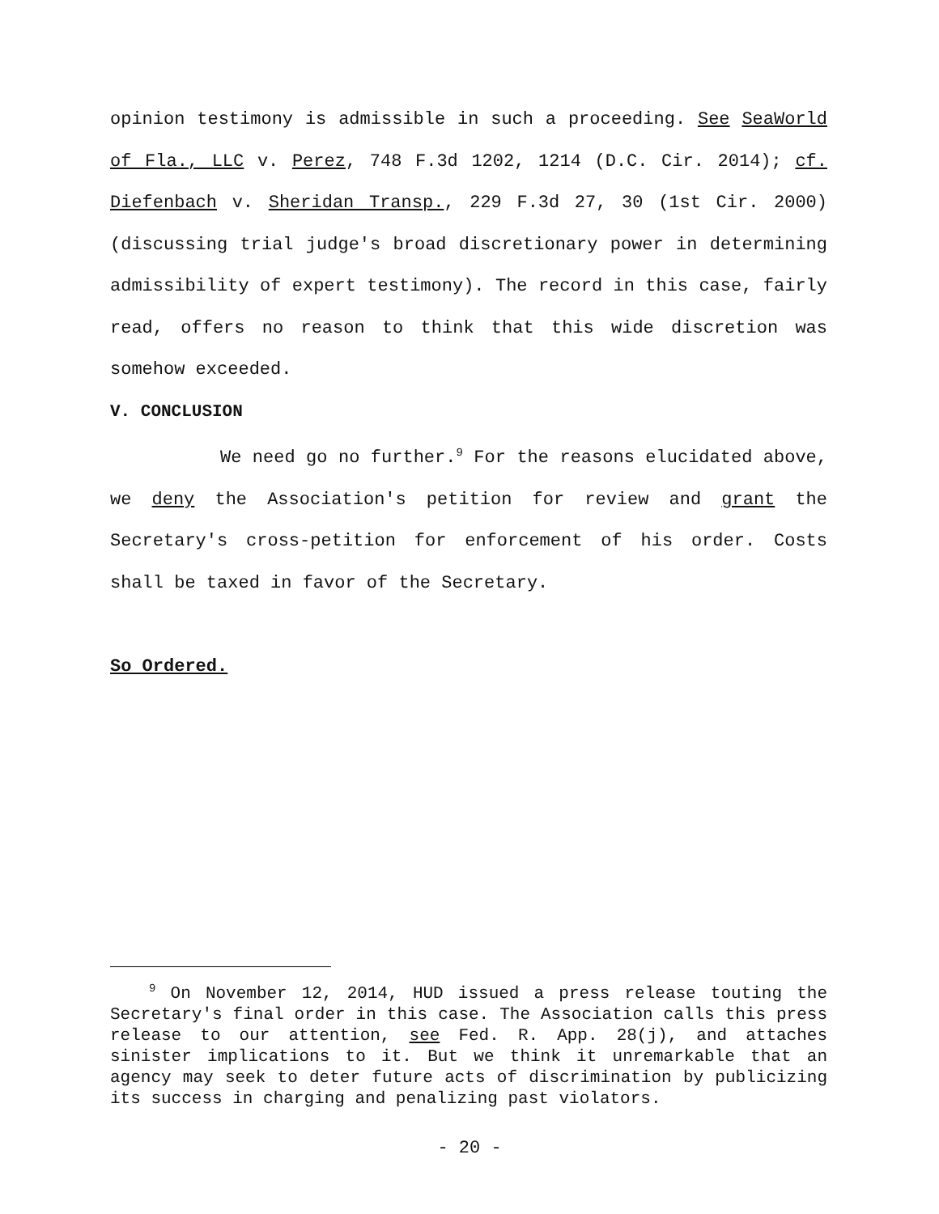opinion testimony is admissible in such a proceeding. See SeaWorld of Fla., LLC v. Perez, 748 F.3d 1202, 1214 (D.C. Cir. 2014); cf. Diefenbach v. Sheridan Transp., 229 F.3d 27, 30 (1st Cir. 2000) (discussing trial judge's broad discretionary power in determining admissibility of expert testimony). The record in this case, fairly read, offers no reason to think that this wide discretion was somehow exceeded.
V. CONCLUSION
We need go no further.<sup>9</sup> For the reasons elucidated above, we deny the Association's petition for review and grant the Secretary's cross-petition for enforcement of his order. Costs shall be taxed in favor of the Secretary.
So Ordered.
<sup>9</sup> On November 12, 2014, HUD issued a press release touting the Secretary's final order in this case. The Association calls this press release to our attention, see Fed. R. App. 28(j), and attaches sinister implications to it. But we think it unremarkable that an agency may seek to deter future acts of discrimination by publicizing its success in charging and penalizing past violators.
- 20 -